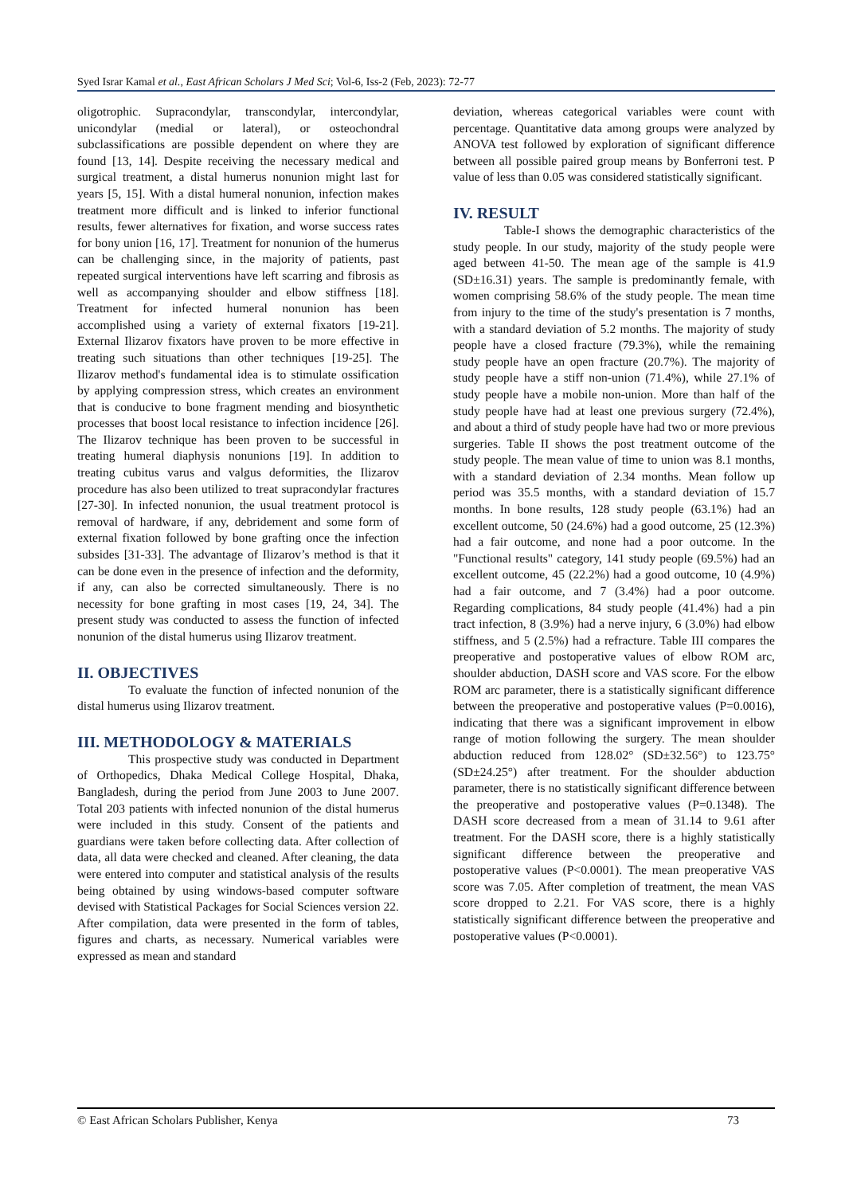Syed Israr Kamal et al., East African Scholars J Med Sci; Vol-6, Iss-2 (Feb, 2023): 72-77
oligotrophic. Supracondylar, transcondylar, intercondylar, unicondylar (medial or lateral), or osteochondral subclassifications are possible dependent on where they are found [13, 14]. Despite receiving the necessary medical and surgical treatment, a distal humerus nonunion might last for years [5, 15]. With a distal humeral nonunion, infection makes treatment more difficult and is linked to inferior functional results, fewer alternatives for fixation, and worse success rates for bony union [16, 17]. Treatment for nonunion of the humerus can be challenging since, in the majority of patients, past repeated surgical interventions have left scarring and fibrosis as well as accompanying shoulder and elbow stiffness [18]. Treatment for infected humeral nonunion has been accomplished using a variety of external fixators [19-21]. External Ilizarov fixators have proven to be more effective in treating such situations than other techniques [19-25]. The Ilizarov method's fundamental idea is to stimulate ossification by applying compression stress, which creates an environment that is conducive to bone fragment mending and biosynthetic processes that boost local resistance to infection incidence [26]. The Ilizarov technique has been proven to be successful in treating humeral diaphysis nonunions [19]. In addition to treating cubitus varus and valgus deformities, the Ilizarov procedure has also been utilized to treat supracondylar fractures [27-30]. In infected nonunion, the usual treatment protocol is removal of hardware, if any, debridement and some form of external fixation followed by bone grafting once the infection subsides [31-33]. The advantage of Ilizarov’s method is that it can be done even in the presence of infection and the deformity, if any, can also be corrected simultaneously. There is no necessity for bone grafting in most cases [19, 24, 34]. The present study was conducted to assess the function of infected nonunion of the distal humerus using Ilizarov treatment.
II. OBJECTIVES
To evaluate the function of infected nonunion of the distal humerus using Ilizarov treatment.
III. METHODOLOGY & MATERIALS
This prospective study was conducted in Department of Orthopedics, Dhaka Medical College Hospital, Dhaka, Bangladesh, during the period from June 2003 to June 2007. Total 203 patients with infected nonunion of the distal humerus were included in this study. Consent of the patients and guardians were taken before collecting data. After collection of data, all data were checked and cleaned. After cleaning, the data were entered into computer and statistical analysis of the results being obtained by using windows-based computer software devised with Statistical Packages for Social Sciences version 22. After compilation, data were presented in the form of tables, figures and charts, as necessary. Numerical variables were expressed as mean and standard
deviation, whereas categorical variables were count with percentage. Quantitative data among groups were analyzed by ANOVA test followed by exploration of significant difference between all possible paired group means by Bonferroni test. P value of less than 0.05 was considered statistically significant.
IV. RESULT
Table-I shows the demographic characteristics of the study people. In our study, majority of the study people were aged between 41-50. The mean age of the sample is 41.9 (SD±16.31) years. The sample is predominantly female, with women comprising 58.6% of the study people. The mean time from injury to the time of the study's presentation is 7 months, with a standard deviation of 5.2 months. The majority of study people have a closed fracture (79.3%), while the remaining study people have an open fracture (20.7%). The majority of study people have a stiff non-union (71.4%), while 27.1% of study people have a mobile non-union. More than half of the study people have had at least one previous surgery (72.4%), and about a third of study people have had two or more previous surgeries. Table II shows the post treatment outcome of the study people. The mean value of time to union was 8.1 months, with a standard deviation of 2.34 months. Mean follow up period was 35.5 months, with a standard deviation of 15.7 months. In bone results, 128 study people (63.1%) had an excellent outcome, 50 (24.6%) had a good outcome, 25 (12.3%) had a fair outcome, and none had a poor outcome. In the "Functional results" category, 141 study people (69.5%) had an excellent outcome, 45 (22.2%) had a good outcome, 10 (4.9%) had a fair outcome, and 7 (3.4%) had a poor outcome. Regarding complications, 84 study people (41.4%) had a pin tract infection, 8 (3.9%) had a nerve injury, 6 (3.0%) had elbow stiffness, and 5 (2.5%) had a refracture. Table III compares the preoperative and postoperative values of elbow ROM arc, shoulder abduction, DASH score and VAS score. For the elbow ROM arc parameter, there is a statistically significant difference between the preoperative and postoperative values (P=0.0016), indicating that there was a significant improvement in elbow range of motion following the surgery. The mean shoulder abduction reduced from 128.02° (SD±32.56°) to 123.75° (SD±24.25°) after treatment. For the shoulder abduction parameter, there is no statistically significant difference between the preoperative and postoperative values (P=0.1348). The DASH score decreased from a mean of 31.14 to 9.61 after treatment. For the DASH score, there is a highly statistically significant difference between the preoperative and postoperative values (P<0.0001). The mean preoperative VAS score was 7.05. After completion of treatment, the mean VAS score dropped to 2.21. For VAS score, there is a highly statistically significant difference between the preoperative and postoperative values (P<0.0001).
© East African Scholars Publisher, Kenya 73